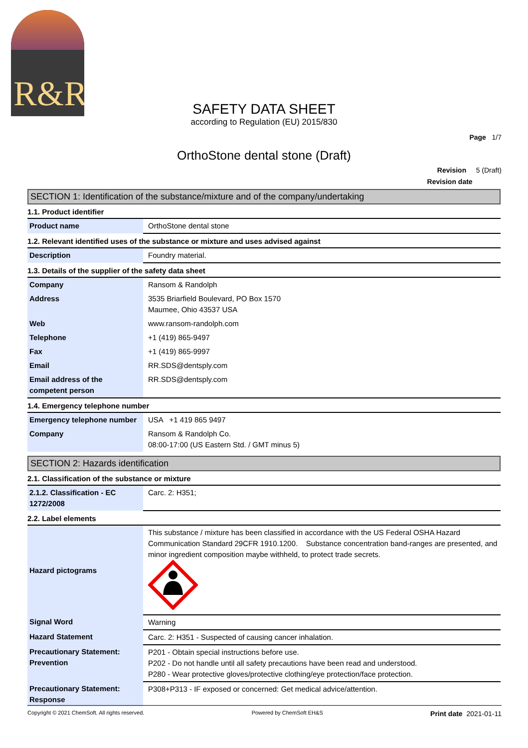R&R
SAFETY DATA SHEET
according to Regulation (EU) 2015/830
Page 1/7
OrthoStone dental stone (Draft)
Revision 5 (Draft)
Revision date
SECTION 1: Identification of the substance/mixture and of the company/undertaking
1.1. Product identifier
| Product name | OrthoStone dental stone |
1.2. Relevant identified uses of the substance or mixture and uses advised against
| Description | Foundry material. |
1.3. Details of the supplier of the safety data sheet
| Company | Ransom & Randolph |
| Address | 3535 Briarfield Boulevard, PO Box 1570 Maumee, Ohio 43537 USA |
| Web | www.ransom-randolph.com |
| Telephone | +1 (419) 865-9497 |
| Fax | +1 (419) 865-9997 |
| Email | RR.SDS@dentsply.com |
| Email address of the competent person | RR.SDS@dentsply.com |
1.4. Emergency telephone number
| Emergency telephone number | USA +1 419 865 9497 |
| Company | Ransom & Randolph Co. 08:00-17:00 (US Eastern Std. / GMT minus 5) |
SECTION 2: Hazards identification
2.1. Classification of the substance or mixture
| 2.1.2. Classification - EC 1272/2008 | Carc. 2: H351; |
2.2. Label elements
| Hazard pictograms | This substance / mixture has been classified in accordance with the US Federal OSHA Hazard Communication Standard 29CFR 1910.1200. Substance concentration band-ranges are presented, and minor ingredient composition maybe withheld, to protect trade secrets. |
| Signal Word | Warning |
| Hazard Statement | Carc. 2: H351 - Suspected of causing cancer inhalation. |
| Precautionary Statement: Prevention | P201 - Obtain special instructions before use. P202 - Do not handle until all safety precautions have been read and understood. P280 - Wear protective gloves/protective clothing/eye protection/face protection. |
| Precautionary Statement: Response | P308+P313 - IF exposed or concerned: Get medical advice/attention. |
Copyright © 2021 ChemSoft. All rights reserved. Powered by ChemSoft EH&S Print date 2021-01-11